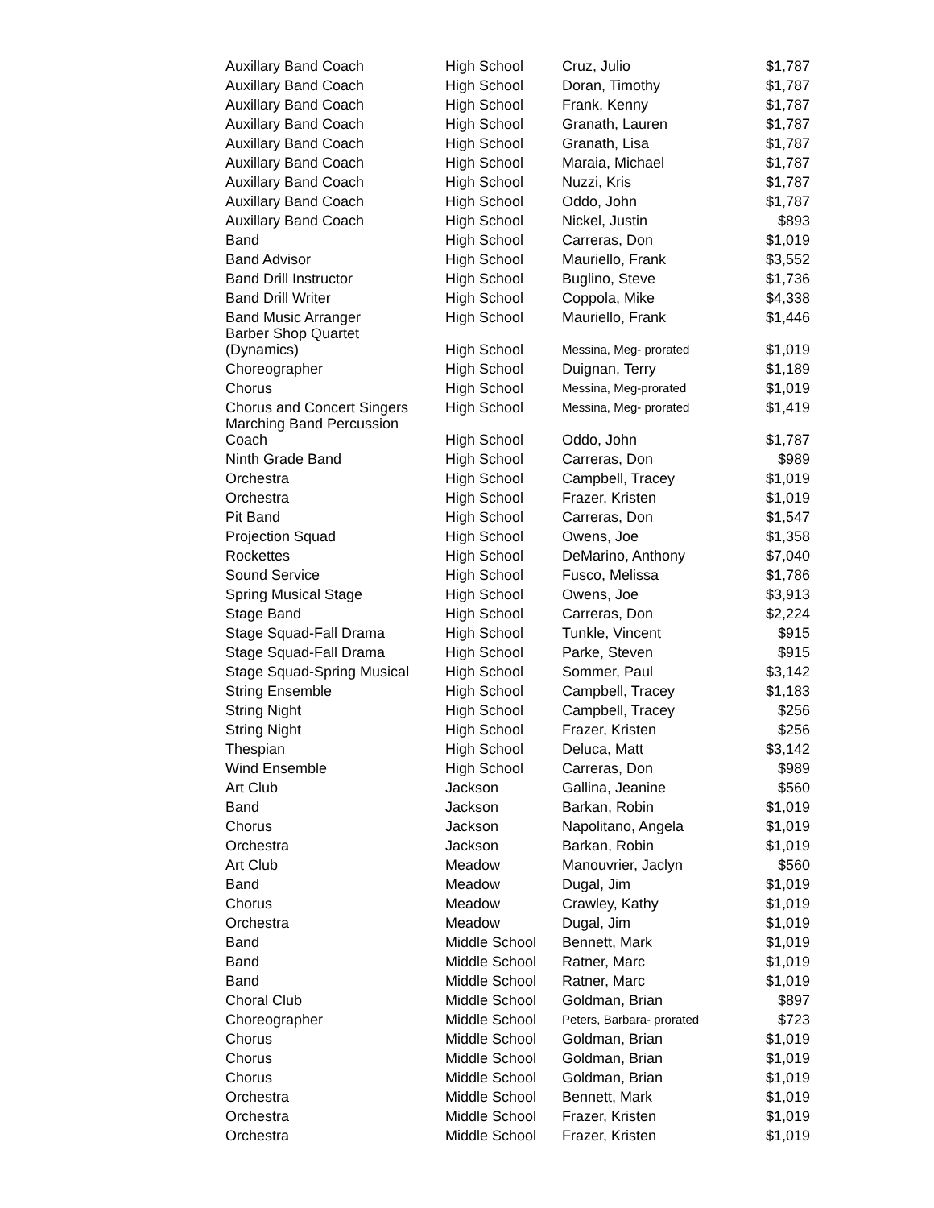| Auxillary Band Coach | High School | Cruz, Julio | $1,787 |
| Auxillary Band Coach | High School | Doran, Timothy | $1,787 |
| Auxillary Band Coach | High School | Frank, Kenny | $1,787 |
| Auxillary Band Coach | High School | Granath, Lauren | $1,787 |
| Auxillary Band Coach | High School | Granath, Lisa | $1,787 |
| Auxillary Band Coach | High School | Maraia, Michael | $1,787 |
| Auxillary Band Coach | High School | Nuzzi, Kris | $1,787 |
| Auxillary Band Coach | High School | Oddo, John | $1,787 |
| Auxillary Band Coach | High School | Nickel, Justin | $893 |
| Band | High School | Carreras, Don | $1,019 |
| Band Advisor | High School | Mauriello, Frank | $3,552 |
| Band Drill Instructor | High School | Buglino, Steve | $1,736 |
| Band Drill Writer | High School | Coppola, Mike | $4,338 |
| Band Music Arranger | High School | Mauriello, Frank | $1,446 |
| Barber Shop Quartet (Dynamics) | High School | Messina, Meg- prorated | $1,019 |
| Choreographer | High School | Duignan, Terry | $1,189 |
| Chorus | High School | Messina, Meg-prorated | $1,019 |
| Chorus and Concert Singers | High School | Messina, Meg- prorated | $1,419 |
| Marching Band Percussion Coach | High School | Oddo, John | $1,787 |
| Ninth Grade Band | High School | Carreras, Don | $989 |
| Orchestra | High School | Campbell, Tracey | $1,019 |
| Orchestra | High School | Frazer, Kristen | $1,019 |
| Pit Band | High School | Carreras, Don | $1,547 |
| Projection Squad | High School | Owens, Joe | $1,358 |
| Rockettes | High School | DeMarino, Anthony | $7,040 |
| Sound Service | High School | Fusco, Melissa | $1,786 |
| Spring Musical Stage | High School | Owens, Joe | $3,913 |
| Stage Band | High School | Carreras, Don | $2,224 |
| Stage Squad-Fall Drama | High School | Tunkle, Vincent | $915 |
| Stage Squad-Fall Drama | High School | Parke, Steven | $915 |
| Stage Squad-Spring Musical | High School | Sommer, Paul | $3,142 |
| String Ensemble | High School | Campbell, Tracey | $1,183 |
| String Night | High School | Campbell, Tracey | $256 |
| String Night | High School | Frazer, Kristen | $256 |
| Thespian | High School | Deluca, Matt | $3,142 |
| Wind Ensemble | High School | Carreras, Don | $989 |
| Art Club | Jackson | Gallina, Jeanine | $560 |
| Band | Jackson | Barkan, Robin | $1,019 |
| Chorus | Jackson | Napolitano, Angela | $1,019 |
| Orchestra | Jackson | Barkan, Robin | $1,019 |
| Art Club | Meadow | Manouvrier, Jaclyn | $560 |
| Band | Meadow | Dugal, Jim | $1,019 |
| Chorus | Meadow | Crawley, Kathy | $1,019 |
| Orchestra | Meadow | Dugal, Jim | $1,019 |
| Band | Middle School | Bennett, Mark | $1,019 |
| Band | Middle School | Ratner, Marc | $1,019 |
| Band | Middle School | Ratner, Marc | $1,019 |
| Choral Club | Middle School | Goldman, Brian | $897 |
| Choreographer | Middle School | Peters, Barbara- prorated | $723 |
| Chorus | Middle School | Goldman, Brian | $1,019 |
| Chorus | Middle School | Goldman, Brian | $1,019 |
| Chorus | Middle School | Goldman, Brian | $1,019 |
| Orchestra | Middle School | Bennett, Mark | $1,019 |
| Orchestra | Middle School | Frazer, Kristen | $1,019 |
| Orchestra | Middle School | Frazer, Kristen | $1,019 |